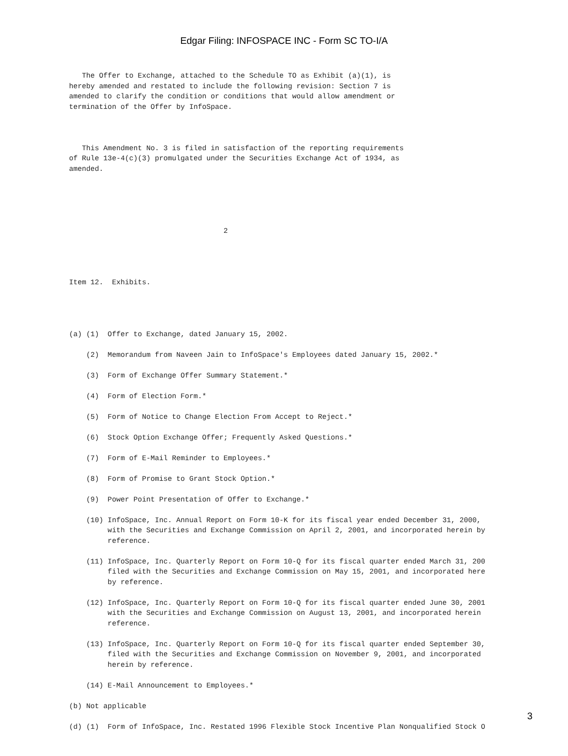Edgar Filing: INFOSPACE INC - Form SC TO-I/A
   The Offer to Exchange, attached to the Schedule TO as Exhibit (a)(1), is
hereby amended and restated to include the following revision: Section 7 is
amended to clarify the condition or conditions that would allow amendment or
termination of the Offer by InfoSpace.



   This Amendment No. 3 is filed in satisfaction of the reporting requirements
of Rule 13e-4(c)(3) promulgated under the Securities Exchange Act of 1934, as
amended.





                                    2




Item 12.  Exhibits.




(a) (1)  Offer to Exchange, dated January 15, 2002.

    (2)  Memorandum from Naveen Jain to InfoSpace's Employees dated January 15, 2002.*

    (3)  Form of Exchange Offer Summary Statement.*

    (4)  Form of Election Form.*

    (5)  Form of Notice to Change Election From Accept to Reject.*

    (6)  Stock Option Exchange Offer; Frequently Asked Questions.*

    (7)  Form of E-Mail Reminder to Employees.*

    (8)  Form of Promise to Grant Stock Option.*

    (9)  Power Point Presentation of Offer to Exchange.*

    (10) InfoSpace, Inc. Annual Report on Form 10-K for its fiscal year ended December 31, 2000,
         with the Securities and Exchange Commission on April 2, 2001, and incorporated herein by
         reference.

    (11) InfoSpace, Inc. Quarterly Report on Form 10-Q for its fiscal quarter ended March 31, 200
         filed with the Securities and Exchange Commission on May 15, 2001, and incorporated here
         by reference.

    (12) InfoSpace, Inc. Quarterly Report on Form 10-Q for its fiscal quarter ended June 30, 2001
         with the Securities and Exchange Commission on August 13, 2001, and incorporated herein
         reference.

    (13) InfoSpace, Inc. Quarterly Report on Form 10-Q for its fiscal quarter ended September 30,
         filed with the Securities and Exchange Commission on November 9, 2001, and incorporated
         herein by reference.

    (14) E-Mail Announcement to Employees.*

(b) Not applicable

(d) (1)  Form of InfoSpace, Inc. Restated 1996 Flexible Stock Incentive Plan Nonqualified Stock O
3